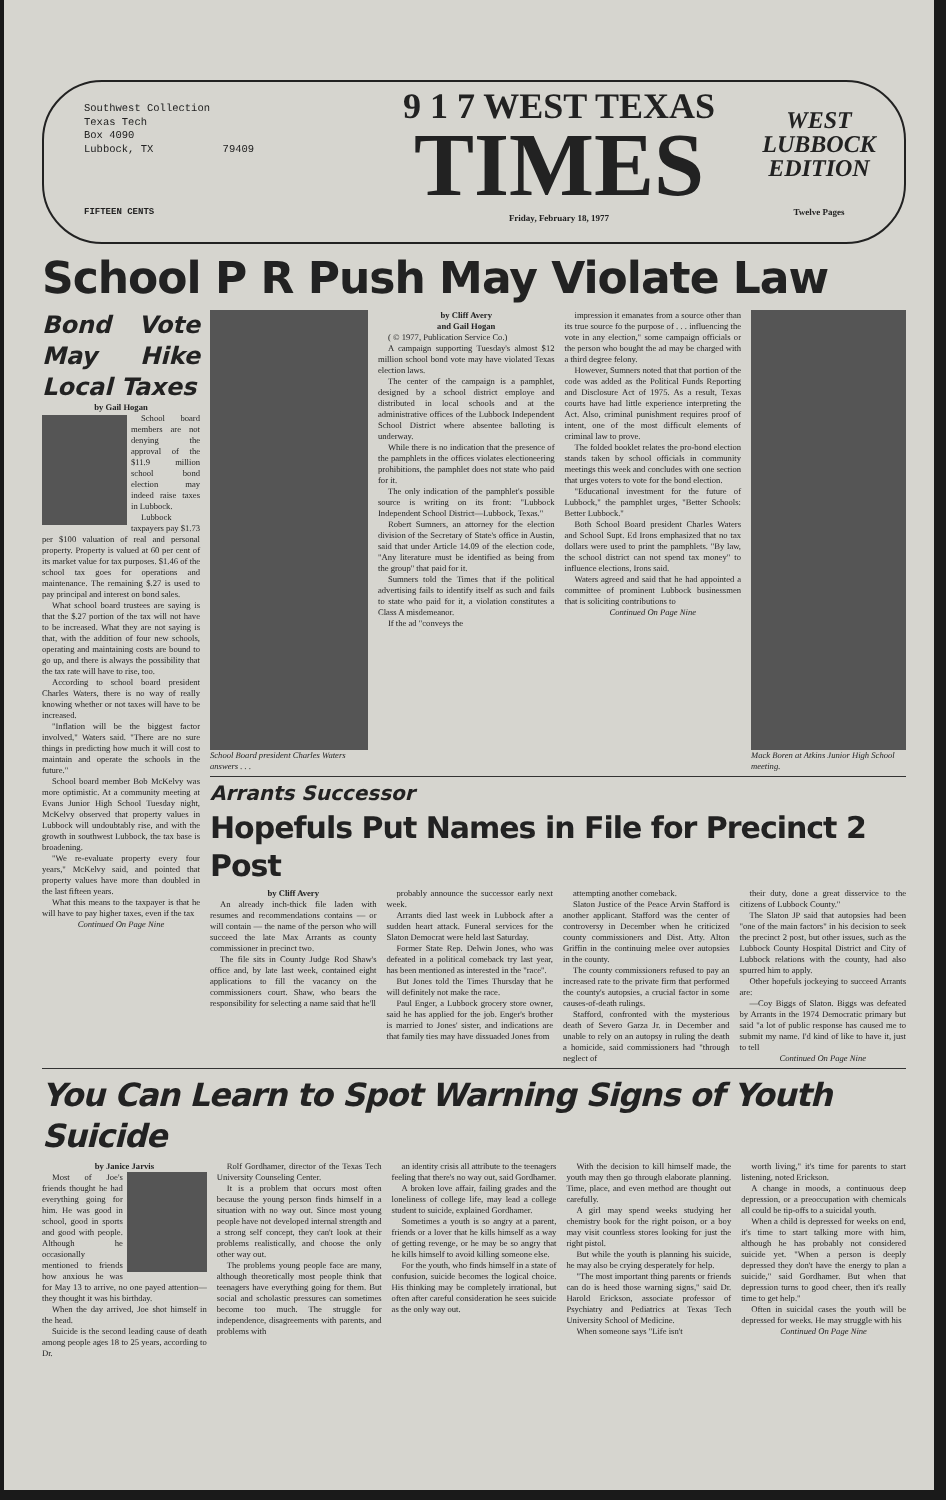Southwest Collection
Texas Tech
Box 4090
Lubbock, TX 79409
FIFTEEN CENTS
9 1 7 WEST TEXAS
TIMES
Friday, February 18, 1977
WEST
LUBBOCK
EDITION
Twelve Pages
School P R Push May Violate Law
Bond Vote May Hike Local Taxes
by Gail Hogan
School board members are not denying the approval of the $11.9 million school bond election may indeed raise taxes in Lubbock.
Lubbock taxpayers pay $1.73 per $100 valuation of real and personal property. Property is valued at 60 per cent of its market value for tax purposes. $1.46 of the school tax goes for operations and maintenance. The remaining $.27 is used to pay principal and interest on bond sales.
What school board trustees are saying is that the $.27 portion of the tax will not have to be increased. What they are not saying is that, with the addition of four new schools, operating and maintaining costs are bound to go up, and there is always the possibility that the tax rate will have to rise, too.
According to school board president Charles Waters, there is no way of really knowing whether or not taxes will have to be increased.
"Inflation will be the biggest factor involved," Waters said. "There are no sure things in predicting how much it will cost to maintain and operate the schools in the future."
School board member Bob McKelvy was more optimistic. At a community meeting at Evans Junior High School Tuesday night, McKelvy observed that property values in Lubbock will undoubtably rise, and with the growth in southwest Lubbock, the tax base is broadening.
"We re-evaluate property every four years," McKelvy said, and pointed that property values have more than doubled in the last fifteen years.
What this means to the taxpayer is that he will have to pay higher taxes, even if the tax
Continued On Page Nine
School Board president Charles Waters answers . . .
by Cliff Avery
and Gail Hogan
( © 1977, Publication Service Co.)
A campaign supporting Tuesday's almost $12 million school bond vote may have violated Texas election laws.
The center of the campaign is a pamphlet, designed by a school district employe and distributed in local schools and at the administrative offices of the Lubbock Independent School District where absentee balloting is underway.
While there is no indication that the presence of the pamphlets in the offices violates electioneering prohibitions, the pamphlet does not state who paid for it.
The only indication of the pamphlet's possible source is writing on its front: "Lubbock Independent School District—Lubbock, Texas."
Robert Sumners, an attorney for the election division of the Secretary of State's office in Austin, said that under Article 14.09 of the election code, "Any literature must be identified as being from the group" that paid for it.
Sumners told the Times that if the political advertising fails to identify itself as such and fails to state who paid for it, a violation constitutes a Class A misdemeanor.
If the ad "conveys the
impression it emanates from a source other than its true source fo the purpose of . . . influencing the vote in any election," some campaign officials or the person who bought the ad may be charged with a third degree felony.
However, Sumners noted that that portion of the code was added as the Political Funds Reporting and Disclosure Act of 1975. As a result, Texas courts have had little experience interpreting the Act. Also, criminal punishment requires proof of intent, one of the most difficult elements of criminal law to prove.
The folded booklet relates the pro-bond election stands taken by school officials in community meetings this week and concludes with one section that urges voters to vote for the bond election.
"Educational investment for the future of Lubbock," the pamphlet urges, "Better Schools: Better Lubbock."
Both School Board president Charles Waters and School Supt. Ed Irons emphasized that no tax dollars were used to print the pamphlets. "By law, the school district can not spend tax money" to influence elections, Irons said.
Waters agreed and said that he had appointed a committee of prominent Lubbock businessmen that is soliciting contributions to
Continued On Page Nine
Mack Boren at Atkins Junior High School meeting.
Arrants Successor
Hopefuls Put Names in File for Precinct 2 Post
by Cliff Avery
An already inch-thick file laden with resumes and recommendations contains — or will contain — the name of the person who will succeed the late Max Arrants as county commissioner in precinct two.
The file sits in County Judge Rod Shaw's office and, by late last week, contained eight applications to fill the vacancy on the commissioners court. Shaw, who bears the responsibility for selecting a name said that he'll
probably announce the successor early next week.
Arrants died last week in Lubbock after a sudden heart attack. Funeral services for the Slaton Democrat were held last Saturday.
Former State Rep. Delwin Jones, who was defeated in a political comeback try last year, has been mentioned as interested in the "race".
But Jones told the Times Thursday that he will definitely not make the race.
Paul Enger, a Lubbock grocery store owner, said he has applied for the job. Enger's brother is married to Jones' sister, and indications are that family ties may have dissuaded Jones from
attempting another comeback.
Slaton Justice of the Peace Arvin Stafford is another applicant. Stafford was the center of controversy in December when he criticized county commissioners and Dist. Atty. Alton Griffin in the continuing melee over autopsies in the county.
The county commissioners refused to pay an increased rate to the private firm that performed the county's autopsies, a crucial factor in some causes-of-death rulings.
Stafford, confronted with the mysterious death of Severo Garza Jr. in December and unable to rely on an autopsy in ruling the death a homicide, said commissioners had "through neglect of
their duty, done a great disservice to the citizens of Lubbock County."
The Slaton JP said that autopsies had been "one of the main factors" in his decision to seek the precinct 2 post, but other issues, such as the Lubbock County Hospital District and City of Lubbock relations with the county, had also spurred him to apply.
Other hopefuls jockeying to succeed Arrants are:
—Coy Biggs of Slaton. Biggs was defeated by Arrants in the 1974 Democratic primary but said "a lot of public response has caused me to submit my name. I'd kind of like to have it, just to tell
Continued On Page Nine
You Can Learn to Spot Warning Signs of Youth Suicide
by Janice Jarvis
Most of Joe's friends thought he had everything going for him. He was good in school, good in sports and good with people. Although he occasionally mentioned to friends how anxious he was for May 13 to arrive, no one payed attention—they thought it was his birthday.
When the day arrived, Joe shot himself in the head.
Suicide is the second leading cause of death among people ages 18 to 25 years, according to Dr.
Rolf Gordhamer, director of the Texas Tech University Counseling Center.
It is a problem that occurs most often because the young person finds himself in a situation with no way out. Since most young people have not developed internal strength and a strong self concept, they can't look at their problems realistically, and choose the only other way out.
The problems young people face are many, although theoretically most people think that teenagers have everything going for them. But social and scholastic pressures can sometimes become too much. The struggle for independence, disagreements with parents, and problems with
an identity crisis all attribute to the teenagers feeling that there's no way out, said Gordhamer.
A broken love affair, failing grades and the loneliness of college life, may lead a college student to suicide, explained Gordhamer.
Sometimes a youth is so angry at a parent, friends or a lover that he kills himself as a way of getting revenge, or he may be so angry that he kills himself to avoid killing someone else.
For the youth, who finds himself in a state of confusion, suicide becomes the logical choice. His thinking may be completely irrational, but often after careful consideration he sees suicide as the only way out.
With the decision to kill himself made, the youth may then go through elaborate planning. Time, place, and even method are thought out carefully.
A girl may spend weeks studying her chemistry book for the right poison, or a boy may visit countless stores looking for just the right pistol.
But while the youth is planning his suicide, he may also be crying desperately for help.
"The most important thing parents or friends can do is heed those warning signs," said Dr. Harold Erickson, associate professor of Psychiatry and Pediatrics at Texas Tech University School of Medicine.
When someone says "Life isn't
worth living," it's time for parents to start listening, noted Erickson.
A change in moods, a continuous deep depression, or a preoccupation with chemicals all could be tip-offs to a suicidal youth.
When a child is depressed for weeks on end, it's time to start talking more with him, although he has probably not considered suicide yet. "When a person is deeply depressed they don't have the energy to plan a suicide," said Gordhamer. But when that depression turns to good cheer, then it's really time to get help."
Often in suicidal cases the youth will be depressed for weeks. He may struggle with his
Continued On Page Nine